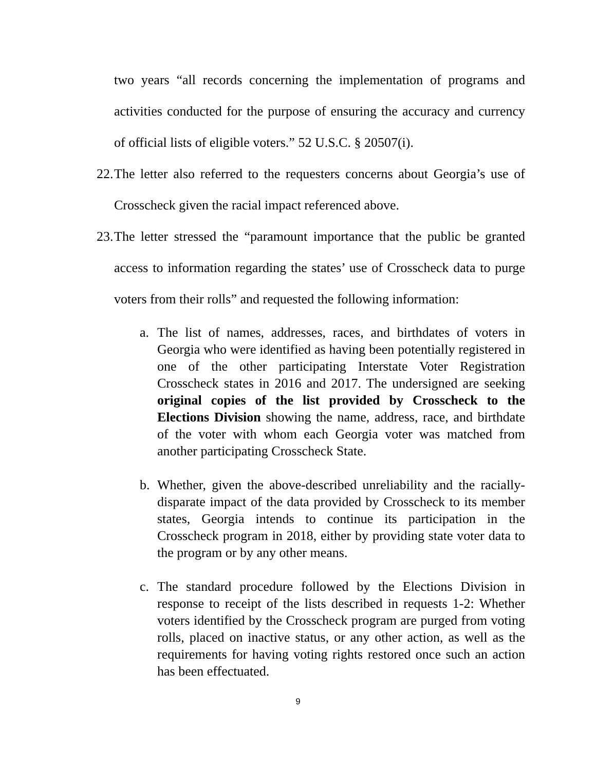two years “all records concerning the implementation of programs and activities conducted for the purpose of ensuring the accuracy and currency of official lists of eligible voters.” 52 U.S.C. § 20507(i).
22.
The letter also referred to the requesters concerns about Georgia’s use of Crosscheck given the racial impact referenced above.
23.
The letter stressed the “paramount importance that the public be granted access to information regarding the states’ use of Crosscheck data to purge voters from their rolls” and requested the following information:
a. The list of names, addresses, races, and birthdates of voters in Georgia who were identified as having been potentially registered in one of the other participating Interstate Voter Registration Crosscheck states in 2016 and 2017. The undersigned are seeking original copies of the list provided by Crosscheck to the Elections Division showing the name, address, race, and birthdate of the voter with whom each Georgia voter was matched from another participating Crosscheck State.
b. Whether, given the above-described unreliability and the racially-disparate impact of the data provided by Crosscheck to its member states, Georgia intends to continue its participation in the Crosscheck program in 2018, either by providing state voter data to the program or by any other means.
c. The standard procedure followed by the Elections Division in response to receipt of the lists described in requests 1-2: Whether voters identified by the Crosscheck program are purged from voting rolls, placed on inactive status, or any other action, as well as the requirements for having voting rights restored once such an action has been effectuated.
9